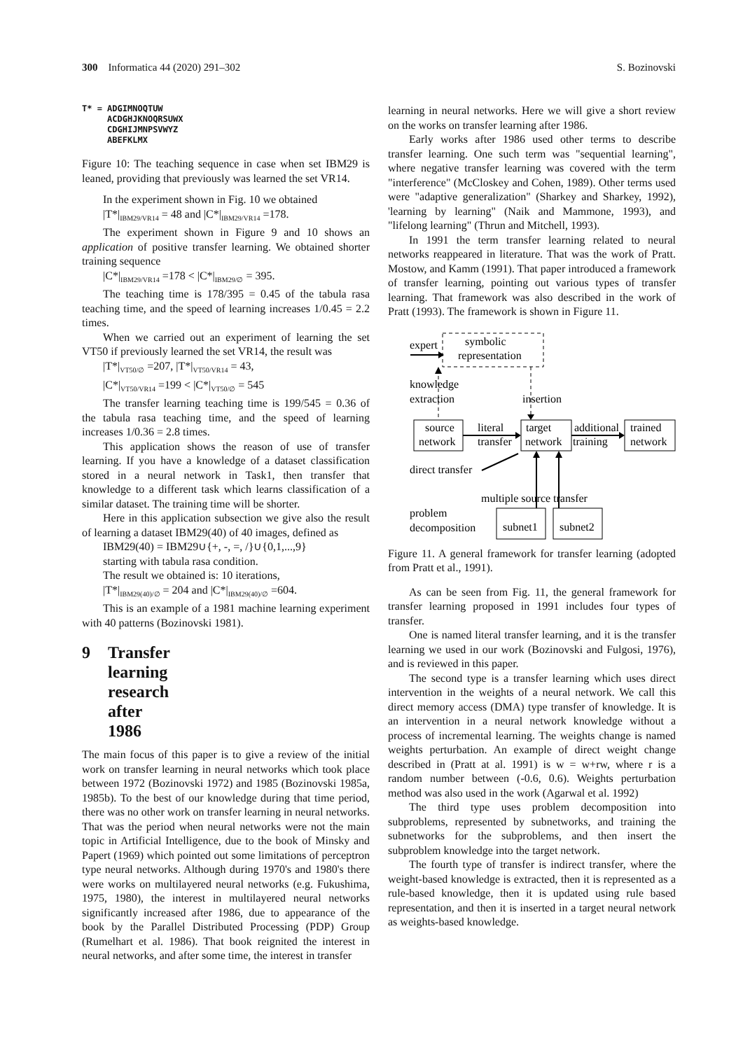300 Informatica 44 (2020) 291–302 S. Bozinovski
T* = ADGIMNOQTUW ACDGHJKNOQRSUWX CDGHIJMNPSVWYZ ABEFKLMX
Figure 10: The teaching sequence in case when set IBM29 is leaned, providing that previously was learned the set VR14.
In the experiment shown in Fig. 10 we obtained
|T*|<sub>IBM29/VR14</sub> = 48 and |C*|<sub>IBM29/VR14</sub> =178.
The experiment shown in Figure 9 and 10 shows an application of positive transfer learning. We obtained shorter training sequence
|C*|<sub>IBM29/VR14</sub> =178 < |C*|<sub>IBM29/∅</sub> = 395.
The teaching time is 178/395 = 0.45 of the tabula rasa teaching time, and the speed of learning increases 1/0.45 = 2.2 times.
When we carried out an experiment of learning the set VT50 if previously learned the set VR14, the result was
|T*|<sub>VT50/∅</sub> =207, |T*|<sub>VT50/VR14</sub> = 43,
|C*|<sub>VT50/VR14</sub> =199 < |C*|<sub>VT50/∅</sub> = 545
The transfer learning teaching time is 199/545 = 0.36 of the tabula rasa teaching time, and the speed of learning increases 1/0.36 = 2.8 times.
This application shows the reason of use of transfer learning. If you have a knowledge of a dataset classification stored in a neural network in Task1, then transfer that knowledge to a different task which learns classification of a similar dataset. The training time will be shorter.
Here in this application subsection we give also the result of learning a dataset IBM29(40) of 40 images, defined as
IBM29(40) = IBM29∪{+, -, =, /}∪{0,1,...,9}
starting with tabula rasa condition.
The result we obtained is: 10 iterations,
|T*|<sub>IBM29(40)/∅</sub> = 204 and |C*|<sub>IBM29(40)/∅</sub> =604.
This is an example of a 1981 machine learning experiment with 40 patterns (Bozinovski 1981).
9 Transfer learning research after 1986
The main focus of this paper is to give a review of the initial work on transfer learning in neural networks which took place between 1972 (Bozinovski 1972) and 1985 (Bozinovski 1985a, 1985b). To the best of our knowledge during that time period, there was no other work on transfer learning in neural networks. That was the period when neural networks were not the main topic in Artificial Intelligence, due to the book of Minsky and Papert (1969) which pointed out some limitations of perceptron type neural networks. Although during 1970's and 1980's there were works on multilayered neural networks (e.g. Fukushima, 1975, 1980), the interest in multilayered neural networks significantly increased after 1986, due to appearance of the book by the Parallel Distributed Processing (PDP) Group (Rumelhart et al. 1986). That book reignited the interest in neural networks, and after some time, the interest in transfer
learning in neural networks. Here we will give a short review on the works on transfer learning after 1986.
Early works after 1986 used other terms to describe transfer learning. One such term was "sequential learning", where negative transfer learning was covered with the term "interference" (McCloskey and Cohen, 1989). Other terms used were "adaptive generalization" (Sharkey and Sharkey, 1992), 'learning by learning" (Naik and Mammone, 1993), and "lifelong learning" (Thrun and Mitchell, 1993).
In 1991 the term transfer learning related to neural networks reappeared in literature. That was the work of Pratt. Mostow, and Kamm (1991). That paper introduced a framework of transfer learning, pointing out various types of transfer learning. That framework was also described in the work of Pratt (1993). The framework is shown in Figure 11.
expert
symbolic
representation
knowledge
extraction
insertion
source
network
literal
transfer
target
network
additional
training
trained
network
direct transfer
multiple source transfer
problem
decomposition
subnet1
subnet2
Figure 11. A general framework for transfer learning (adopted from Pratt et al., 1991).
As can be seen from Fig. 11, the general framework for transfer learning proposed in 1991 includes four types of transfer.
One is named literal transfer learning, and it is the transfer learning we used in our work (Bozinovski and Fulgosi, 1976), and is reviewed in this paper.
The second type is a transfer learning which uses direct intervention in the weights of a neural network. We call this direct memory access (DMA) type transfer of knowledge. It is an intervention in a neural network knowledge without a process of incremental learning. The weights change is named weights perturbation. An example of direct weight change described in (Pratt at al. 1991) is w = w+rw, where r is a random number between (-0.6, 0.6). Weights perturbation method was also used in the work (Agarwal et al. 1992)
The third type uses problem decomposition into subproblems, represented by subnetworks, and training the subnetworks for the subproblems, and then insert the subproblem knowledge into the target network.
The fourth type of transfer is indirect transfer, where the weight-based knowledge is extracted, then it is represented as a rule-based knowledge, then it is updated using rule based representation, and then it is inserted in a target neural network as weights-based knowledge.